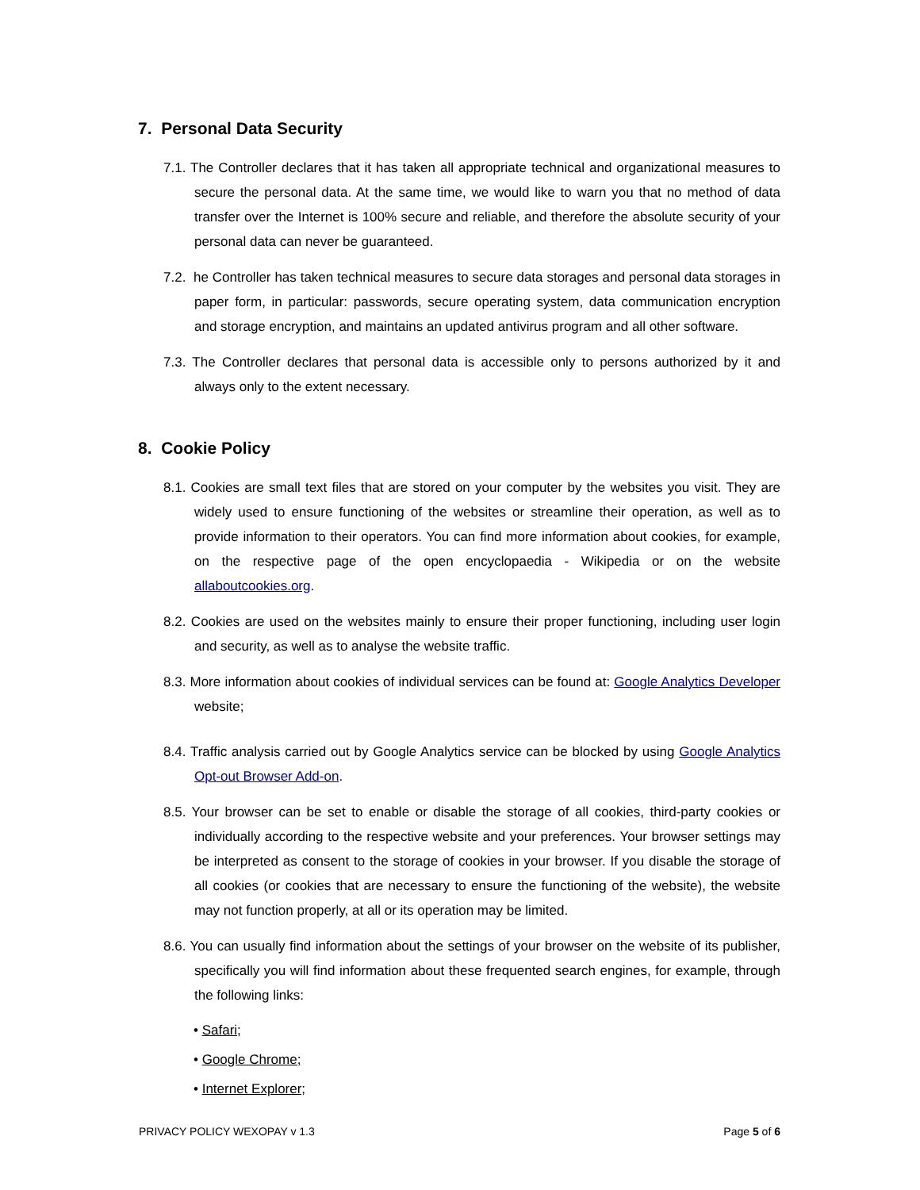7. Personal Data Security
7.1. The Controller declares that it has taken all appropriate technical and organizational measures to secure the personal data. At the same time, we would like to warn you that no method of data transfer over the Internet is 100% secure and reliable, and therefore the absolute security of your personal data can never be guaranteed.
7.2. he Controller has taken technical measures to secure data storages and personal data storages in paper form, in particular: passwords, secure operating system, data communication encryption and storage encryption, and maintains an updated antivirus program and all other software.
7.3. The Controller declares that personal data is accessible only to persons authorized by it and always only to the extent necessary.
8. Cookie Policy
8.1. Cookies are small text files that are stored on your computer by the websites you visit. They are widely used to ensure functioning of the websites or streamline their operation, as well as to provide information to their operators. You can find more information about cookies, for example, on the respective page of the open encyclopaedia - Wikipedia or on the website allaboutcookies.org.
8.2. Cookies are used on the websites mainly to ensure their proper functioning, including user login and security, as well as to analyse the website traffic.
8.3. More information about cookies of individual services can be found at: Google Analytics Developer website;
8.4. Traffic analysis carried out by Google Analytics service can be blocked by using Google Analytics Opt-out Browser Add-on.
8.5. Your browser can be set to enable or disable the storage of all cookies, third-party cookies or individually according to the respective website and your preferences. Your browser settings may be interpreted as consent to the storage of cookies in your browser. If you disable the storage of all cookies (or cookies that are necessary to ensure the functioning of the website), the website may not function properly, at all or its operation may be limited.
8.6. You can usually find information about the settings of your browser on the website of its publisher, specifically you will find information about these frequented search engines, for example, through the following links:
• Safari;
• Google Chrome;
• Internet Explorer;
PRIVACY POLICY WEXOPAY v 1.3 Page 5 of 6